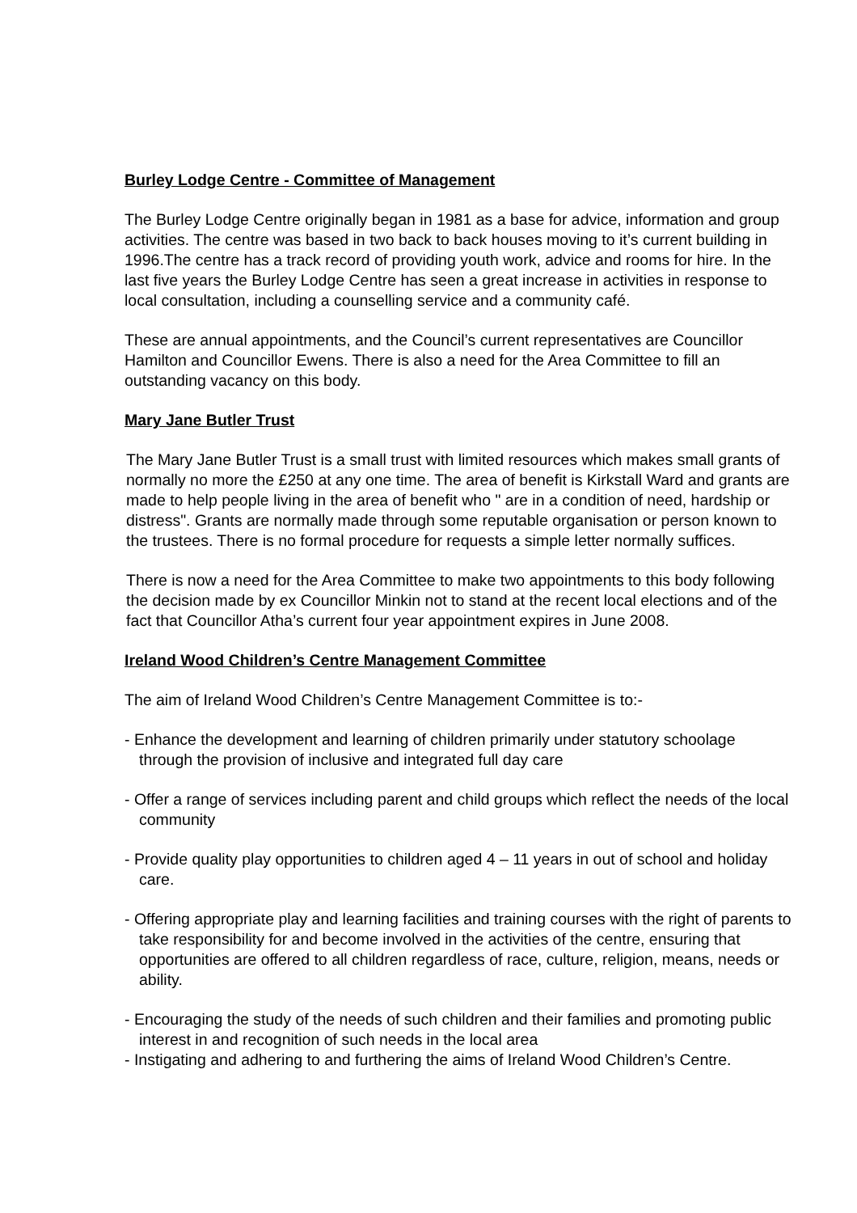Burley Lodge Centre - Committee of Management
The Burley Lodge Centre originally began in 1981 as a base for advice, information and group activities. The centre was based in two back to back houses moving to it’s current building in 1996.The centre has a track record of providing youth work, advice and rooms for hire. In the last five years the Burley Lodge Centre has seen a great increase in activities in response to local consultation, including a counselling service and a community café.
These are annual appointments, and the Council’s current representatives are Councillor Hamilton and Councillor Ewens. There is also a need for the Area Committee to fill an outstanding vacancy on this body.
Mary Jane Butler Trust
The Mary Jane Butler Trust is a small trust with limited resources which makes small grants of normally no more the £250 at any one time. The area of benefit is Kirkstall Ward and grants are made to help people living in the area of benefit who " are in a condition of need, hardship or distress". Grants are normally made through some reputable organisation or person known to the trustees. There is no formal procedure for requests a simple letter normally suffices.
There is now a need for the Area Committee to make two appointments to this body following the decision made by ex Councillor Minkin not to stand at the recent local elections and of the fact that Councillor Atha’s current four year appointment expires in June 2008.
Ireland Wood Children’s Centre Management Committee
The aim of Ireland Wood Children’s Centre Management Committee is to:-
- Enhance the development and learning of children primarily under statutory schoolage through the provision of inclusive and integrated full day care
- Offer a range of services including parent and child groups which reflect the needs of the local community
- Provide quality play opportunities to children aged 4 – 11 years in out of school and holiday care.
- Offering appropriate play and learning facilities and training courses with the right of parents to take responsibility for and become involved in the activities of the centre, ensuring that opportunities are offered to all children regardless of race, culture, religion, means, needs or ability.
- Encouraging the study of the needs of such children and their families and promoting public interest in and recognition of such needs in the local area
- Instigating and adhering to and furthering the aims of Ireland Wood Children’s Centre.